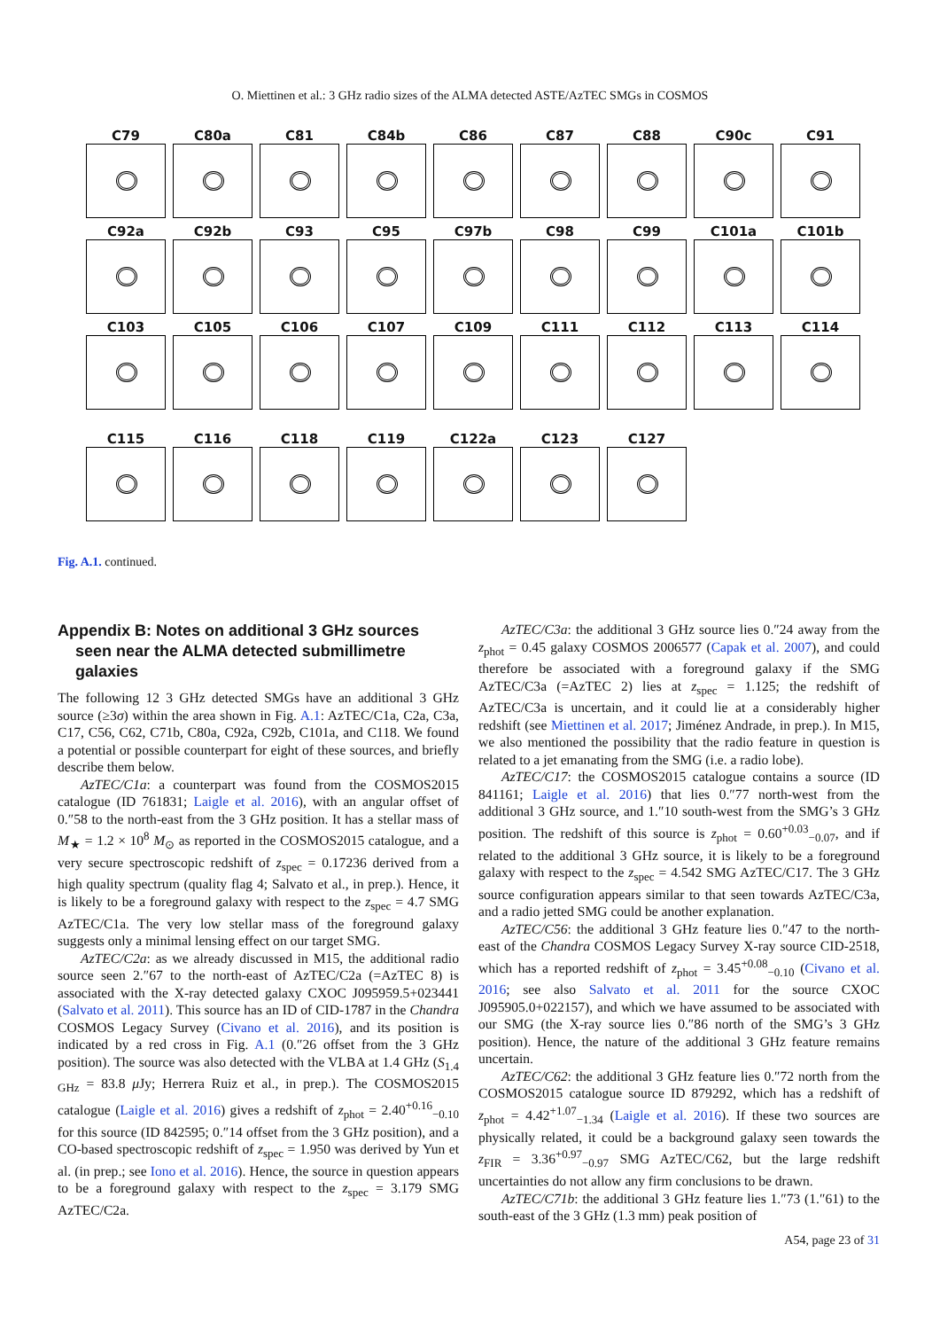O. Miettinen et al.: 3 GHz radio sizes of the ALMA detected ASTE/AzTEC SMGs in COSMOS
C79 C80a C81 C84b C86 C87 C88 C90c C91
C92a C92b C93 C95 C97b C98 C99 C101a C101b
C103 C105 C106 C107 C109 C111 C112 C113 C114
C115 C116 C118 C119 C122a C123 C127
Fig. A.1. continued.
Appendix B: Notes on additional 3 GHz sources
seen near the ALMA detected submillimetre
galaxies
The following 12 3 GHz detected SMGs have an additional 3 GHz source (≥3σ) within the area shown in Fig. A.1: AzTEC/C1a, C2a, C3a, C17, C56, C62, C71b, C80a, C92a, C92b, C101a, and C118. We found a potential or possible counterpart for eight of these sources, and briefly describe them below.
AzTEC/C1a: a counterpart was found from the COSMOS2015 catalogue (ID 761831; Laigle et al. 2016), with an angular offset of 0.″58 to the north-east from the 3 GHz position. It has a stellar mass of M<sub>★</sub> = 1.2 × 10<sup>8</sup> M<sub>⊙</sub> as reported in the COSMOS2015 catalogue, and a very secure spectroscopic redshift of z<sub>spec</sub> = 0.17236 derived from a high quality spectrum (quality flag 4; Salvato et al., in prep.). Hence, it is likely to be a foreground galaxy with respect to the z<sub>spec</sub> = 4.7 SMG AzTEC/C1a. The very low stellar mass of the foreground galaxy suggests only a minimal lensing effect on our target SMG.
AzTEC/C2a: as we already discussed in M15, the additional radio source seen 2.″67 to the north-east of AzTEC/C2a (=AzTEC 8) is associated with the X-ray detected galaxy CXOC J095959.5+023441 (Salvato et al. 2011). This source has an ID of CID-1787 in the Chandra COSMOS Legacy Survey (Civano et al. 2016), and its position is indicated by a red cross in Fig. A.1 (0.″26 offset from the 3 GHz position). The source was also detected with the VLBA at 1.4 GHz (S<sub>1.4 GHz</sub> = 83.8 μ Jy; Herrera Ruiz et al., in prep.). The COSMOS2015 catalogue (Laigle et al. 2016) gives a redshift of z<sub>phot</sub> = 2.40<sup>+0.16</sup><sub>−0.10</sub> for this source (ID 842595; 0.″14 offset from the 3 GHz position), and a CO-based spectroscopic redshift of z<sub>spec</sub> = 1.950 was derived by Yun et al. (in prep.; see Iono et al. 2016). Hence, the source in question appears to be a foreground galaxy with respect to the z<sub>spec</sub> = 3.179 SMG AzTEC/C2a.
AzTEC/C3a: the additional 3 GHz source lies 0.″24 away from the z<sub>phot</sub> = 0.45 galaxy COSMOS 2006577 (Capak et al. 2007), and could therefore be associated with a foreground galaxy if the SMG AzTEC/C3a (=AzTEC 2) lies at z<sub>spec</sub> = 1.125; the redshift of AzTEC/C3a is uncertain, and it could lie at a considerably higher redshift (see Miettinen et al. 2017; Jiménez Andrade, in prep.). In M15, we also mentioned the possibility that the radio feature in question is related to a jet emanating from the SMG (i.e. a radio lobe).
AzTEC/C17: the COSMOS2015 catalogue contains a source (ID 841161; Laigle et al. 2016) that lies 0.″77 north-west from the additional 3 GHz source, and 1.″10 south-west from the SMG’s 3 GHz position. The redshift of this source is z<sub>phot</sub> = 0.60<sup>+0.03</sup><sub>−0.07</sub>, and if related to the additional 3 GHz source, it is likely to be a foreground galaxy with respect to the z<sub>spec</sub> = 4.542 SMG AzTEC/C17. The 3 GHz source configuration appears similar to that seen towards AzTEC/C3a, and a radio jetted SMG could be another explanation.
AzTEC/C56: the additional 3 GHz feature lies 0.″47 to the north-east of the Chandra COSMOS Legacy Survey X-ray source CID-2518, which has a reported redshift of z<sub>phot</sub> = 3.45<sup>+0.08</sup><sub>−0.10</sub> (Civano et al. 2016; see also Salvato et al. 2011 for the source CXOC J095905.0+022157), and which we have assumed to be associated with our SMG (the X-ray source lies 0.″86 north of the SMG’s 3 GHz position). Hence, the nature of the additional 3 GHz feature remains uncertain.
AzTEC/C62: the additional 3 GHz feature lies 0.″72 north from the COSMOS2015 catalogue source ID 879292, which has a redshift of z<sub>phot</sub> = 4.42<sup>+1.07</sup><sub>−1.34</sub> (Laigle et al. 2016). If these two sources are physically related, it could be a background galaxy seen towards the z<sub>FIR</sub> = 3.36<sup>+0.97</sup><sub>−0.97</sub> SMG AzTEC/C62, but the large redshift uncertainties do not allow any firm conclusions to be drawn.
AzTEC/C71b: the additional 3 GHz feature lies 1.″73 (1.″61) to the south-east of the 3 GHz (1.3 mm) peak position of
A54, page 23 of 31